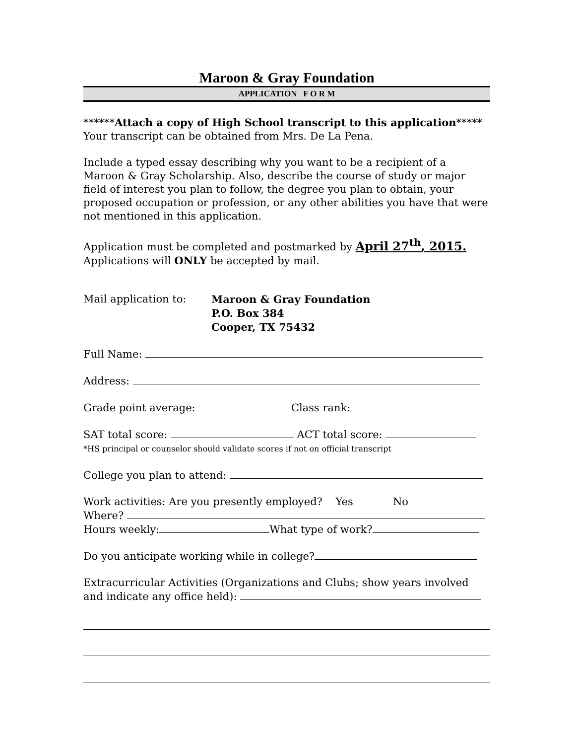Maroon & Gray Foundation
APPLICATION F O R M
******Attach a copy of High School transcript to this application*****
Your transcript can be obtained from Mrs. De La Pena.
Include a typed essay describing why you want to be a recipient of a Maroon & Gray Scholarship. Also, describe the course of study or major field of interest you plan to follow, the degree you plan to obtain, your proposed occupation or profession, or any other abilities you have that were not mentioned in this application.
Application must be completed and postmarked by April 27<sup>th</sup>, 2015.
Applications will ONLY be accepted by mail.
Mail application to: Maroon & Gray Foundation
P.O. Box 384
Cooper, TX 75432
Full Name:
Address:
Grade point average: Class rank:
SAT total score: ACT total score:
*HS principal or counselor should validate scores if not on official transcript
College you plan to attend:
Work activities: Are you presently employed? Yes No
Where?
Hours weekly: What type of work?
Do you anticipate working while in college?
Extracurricular Activities (Organizations and Clubs; show years involved and indicate any office held):